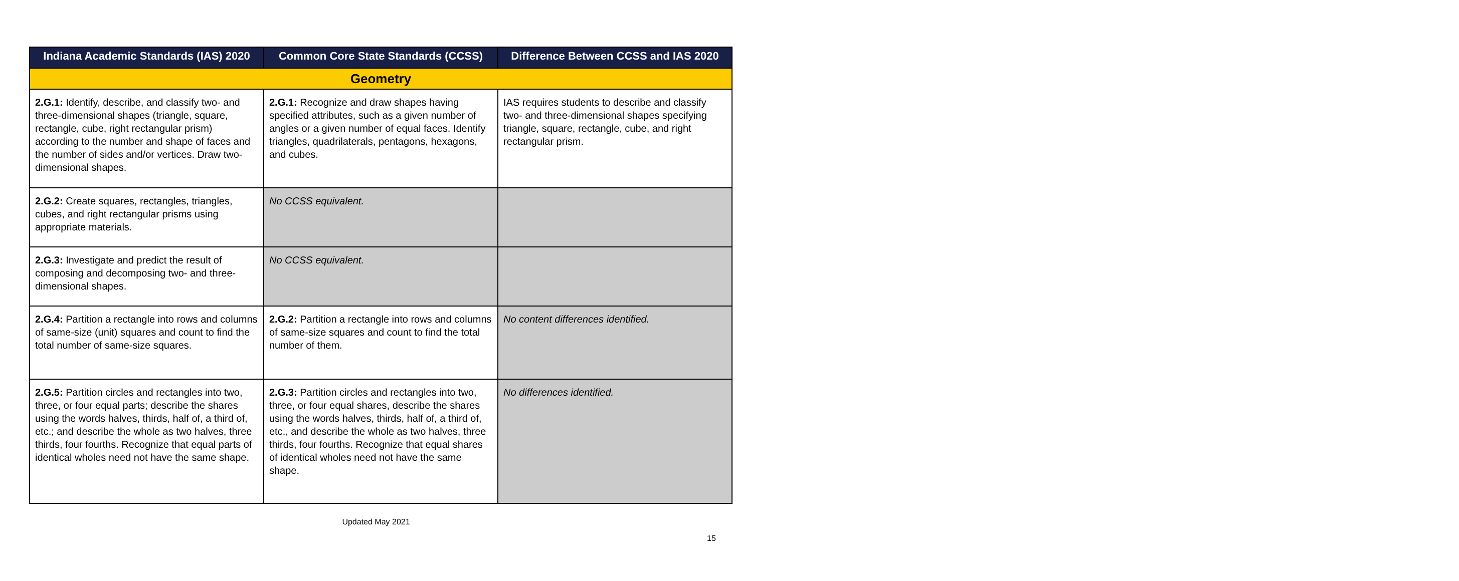| Indiana Academic Standards (IAS) 2020 | Common Core State Standards (CCSS) | Difference Between CCSS and IAS 2020 |
| --- | --- | --- |
| Geometry | | |
| 2.G.1: Identify, describe, and classify two- and three-dimensional shapes (triangle, square, rectangle, cube, right rectangular prism) according to the number and shape of faces and the number of sides and/or vertices. Draw two-dimensional shapes. | 2.G.1: Recognize and draw shapes having specified attributes, such as a given number of angles or a given number of equal faces. Identify triangles, quadrilaterals, pentagons, hexagons, and cubes. | IAS requires students to describe and classify two- and three-dimensional shapes specifying triangle, square, rectangle, cube, and right rectangular prism. |
| 2.G.2: Create squares, rectangles, triangles, cubes, and right rectangular prisms using appropriate materials. | No CCSS equivalent. | |
| 2.G.3: Investigate and predict the result of composing and decomposing two- and three-dimensional shapes. | No CCSS equivalent. | |
| 2.G.4: Partition a rectangle into rows and columns of same-size (unit) squares and count to find the total number of same-size squares. | 2.G.2: Partition a rectangle into rows and columns of same-size squares and count to find the total number of them. | No content differences identified. |
| 2.G.5: Partition circles and rectangles into two, three, or four equal parts; describe the shares using the words halves, thirds, half of, a third of, etc.; and describe the whole as two halves, three thirds, four fourths. Recognize that equal parts of identical wholes need not have the same shape. | 2.G.3: Partition circles and rectangles into two, three, or four equal shares, describe the shares using the words halves, thirds, half of, a third of, etc., and describe the whole as two halves, three thirds, four fourths. Recognize that equal shares of identical wholes need not have the same shape. | No differences identified. |
Updated May 2021
15